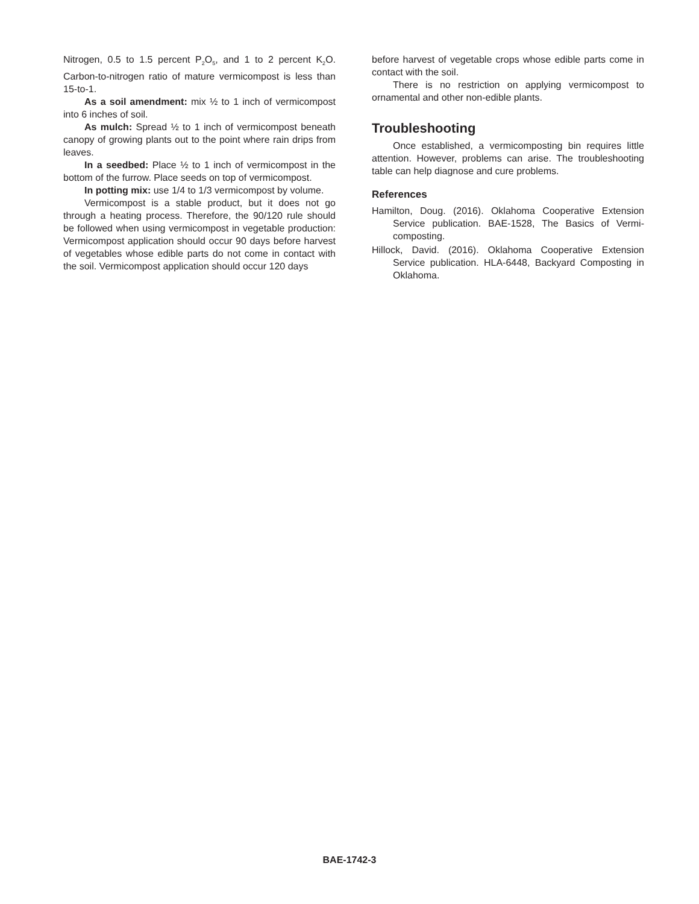Nitrogen, 0.5 to 1.5 percent P<sub>2</sub>O<sub>5</sub>, and 1 to 2 percent K<sub>2</sub>O. Carbon-to-nitrogen ratio of mature vermicompost is less than 15-to-1.
As a soil amendment: mix ½ to 1 inch of vermicompost into 6 inches of soil.
As mulch: Spread ½ to 1 inch of vermicompost beneath canopy of growing plants out to the point where rain drips from leaves.
In a seedbed: Place ½ to 1 inch of vermicompost in the bottom of the furrow. Place seeds on top of vermicompost.
In potting mix: use 1/4 to 1/3 vermicompost by volume.
Vermicompost is a stable product, but it does not go through a heating process. Therefore, the 90/120 rule should be followed when using vermicompost in vegetable production: Vermicompost application should occur 90 days before harvest of vegetables whose edible parts do not come in contact with the soil. Vermicompost application should occur 120 days
before harvest of vegetable crops whose edible parts come in contact with the soil.
There is no restriction on applying vermicompost to ornamental and other non-edible plants.
Troubleshooting
Once established, a vermicomposting bin requires little attention. However, problems can arise. The troubleshooting table can help diagnose and cure problems.
References
Hamilton, Doug. (2016). Oklahoma Cooperative Extension Service publication. BAE-1528, The Basics of Vermi-composting.
Hillock, David. (2016). Oklahoma Cooperative Extension Service publication. HLA-6448, Backyard Composting in Oklahoma.
BAE-1742-3